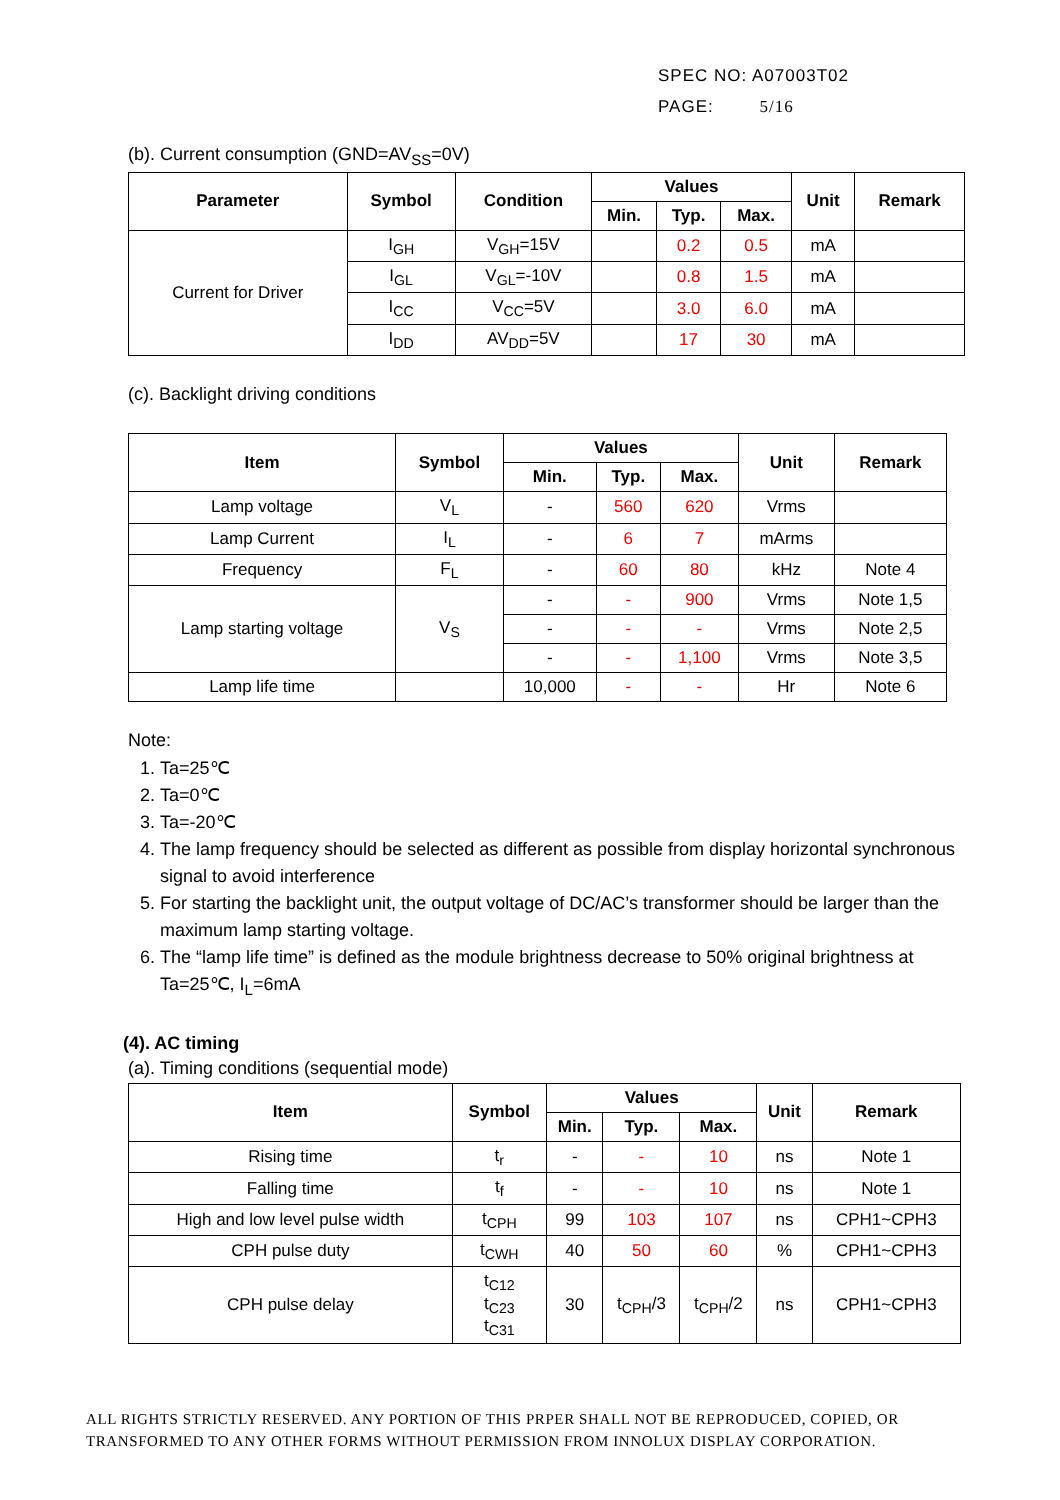SPEC NO: A07003T02
PAGE: 5/16
(b). Current consumption (GND=AV<sub>SS</sub>=0V)
| Parameter | Symbol | Condition | Values | | | Unit | Remark |
| --- | --- | --- | --- | --- | --- | --- | --- |
| | | | Min. | Typ. | Max. | | |
| Current for Driver | I<sub>GH</sub> | V<sub>GH</sub>=15V | | 0.2 | 0.5 | mA | |
| | I<sub>GL</sub> | V<sub>GL</sub>=-10V | | 0.8 | 1.5 | mA | |
| | I<sub>CC</sub> | V<sub>CC</sub>=5V | | 3.0 | 6.0 | mA | |
| | I<sub>DD</sub> | AV<sub>DD</sub>=5V | | 17 | 30 | mA | |
(c). Backlight driving conditions
| Item | Symbol | Values | | | Unit | Remark |
| --- | --- | --- | --- | --- | --- | --- |
| | | Min. | Typ. | Max. | | |
| Lamp voltage | V<sub>L</sub> | - | 560 | 620 | Vrms | |
| Lamp Current | I<sub>L</sub> | - | 6 | 7 | mArms | |
| Frequency | F<sub>L</sub> | - | 60 | 80 | kHz | Note 4 |
| Lamp starting voltage | V<sub>S</sub> | - | - | 900 | Vrms | Note 1,5 |
| | | - | - | - | Vrms | Note 2,5 |
| | | - | - | 1,100 | Vrms | Note 3,5 |
| Lamp life time | | 10,000 | - | - | Hr | Note 6 |
Note:
1. Ta=25℃
2. Ta=0℃
3. Ta=-20℃
4. The lamp frequency should be selected as different as possible from display horizontal synchronous signal to avoid interference
5. For starting the backlight unit, the output voltage of DC/AC’s transformer should be larger than the maximum lamp starting voltage.
6. The “lamp life time” is defined as the module brightness decrease to 50% original brightness at Ta=25℃, I<sub>L</sub>=6mA
(4). AC timing
(a). Timing conditions (sequential mode)
| Item | Symbol | Values | | | Unit | Remark |
| --- | --- | --- | --- | --- | --- | --- |
| | | Min. | Typ. | Max. | | |
| Rising time | t<sub>r</sub> | - | - | 10 | ns | Note 1 |
| Falling time | t<sub>f</sub> | - | - | 10 | ns | Note 1 |
| High and low level pulse width | t<sub>CPH</sub> | 99 | 103 | 107 | ns | CPH1~CPH3 |
| CPH pulse duty | t<sub>CWH</sub> | 40 | 50 | 60 | % | CPH1~CPH3 |
| CPH pulse delay | t<sub>C12</sub> t<sub>C23</sub> t<sub>C31</sub> | 30 | t<sub>CPH</sub>/3 | t<sub>CPH</sub>/2 | ns | CPH1~CPH3 |
ALL RIGHTS STRICTLY RESERVED. ANY PORTION OF THIS PRPER SHALL NOT BE REPRODUCED, COPIED, OR
TRANSFORMED TO ANY OTHER FORMS WITHOUT PERMISSION FROM INNOLUX DISPLAY CORPORATION.